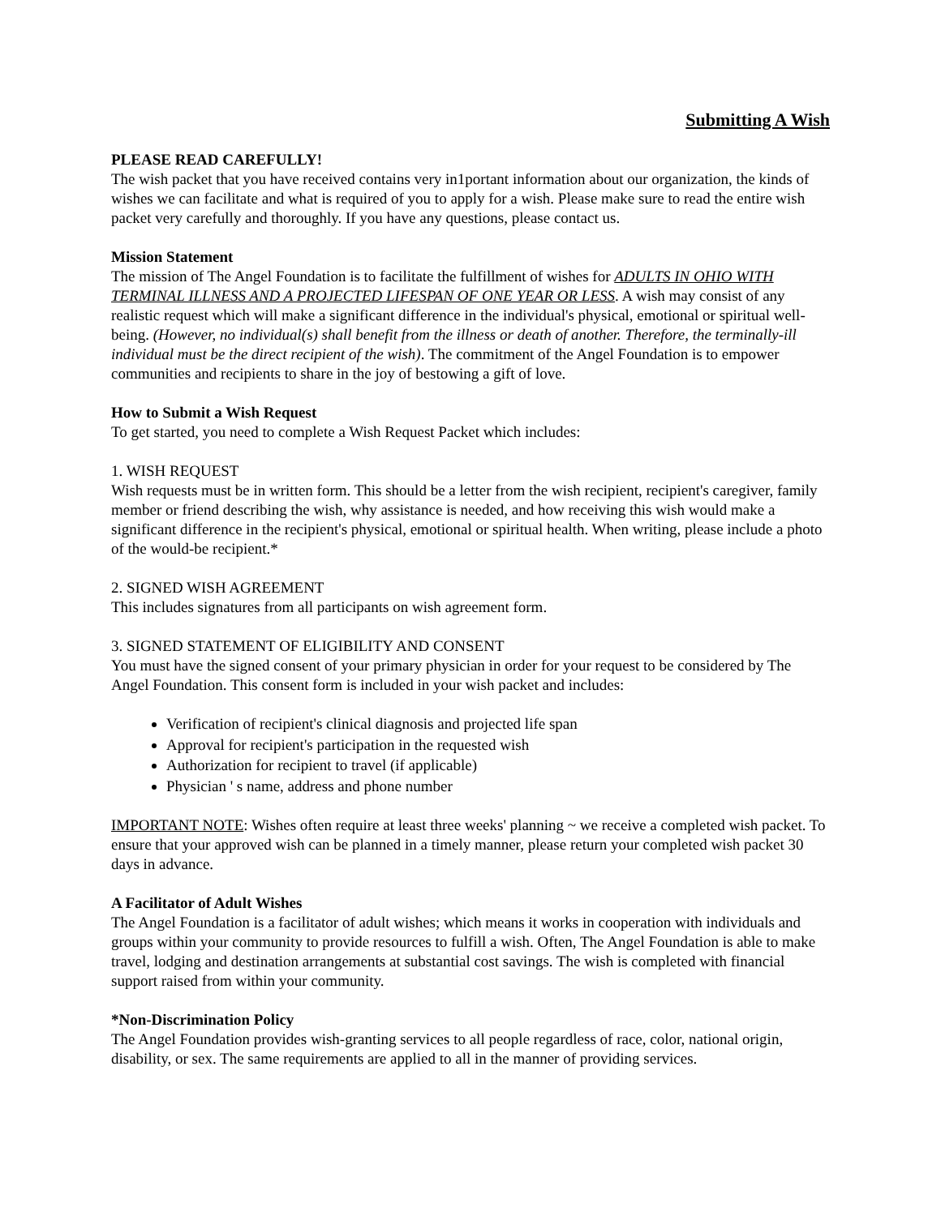Submitting A Wish
PLEASE READ CAREFULLY!
The wish packet that you have received contains very in1portant information about our organization, the kinds of wishes we can facilitate and what is required of you to apply for a wish. Please make sure to read the entire wish packet very carefully and thoroughly. If you have any questions, please contact us.
Mission Statement
The mission of The Angel Foundation is to facilitate the fulfillment of wishes for ADULTS IN OHIO WITH TERMINAL ILLNESS AND A PROJECTED LIFESPAN OF ONE YEAR OR LESS. A wish may consist of any realistic request which will make a significant difference in the individual's physical, emotional or spiritual well-being. (However, no individual(s) shall benefit from the illness or death of another. Therefore, the terminally-ill individual must be the direct recipient of the wish). The commitment of the Angel Foundation is to empower communities and recipients to share in the joy of bestowing a gift of love.
How to Submit a Wish Request
To get started, you need to complete a Wish Request Packet which includes:
1. WISH REQUEST
Wish requests must be in written form. This should be a letter from the wish recipient, recipient's caregiver, family member or friend describing the wish, why assistance is needed, and how receiving this wish would make a significant difference in the recipient's physical, emotional or spiritual health. When writing, please include a photo of the would-be recipient.*
2. SIGNED WISH AGREEMENT
This includes signatures from all participants on wish agreement form.
3. SIGNED STATEMENT OF ELIGIBILITY AND CONSENT
You must have the signed consent of your primary physician in order for your request to be considered by The Angel Foundation. This consent form is included in your wish packet and includes:
Verification of recipient's clinical diagnosis and projected life span
Approval for recipient's participation in the requested wish
Authorization for recipient to travel (if applicable)
Physician ' s name, address and phone number
IMPORTANT NOTE: Wishes often require at least three weeks' planning ~ we receive a completed wish packet. To ensure that your approved wish can be planned in a timely manner, please return your completed wish packet 30 days in advance.
A Facilitator of Adult Wishes
The Angel Foundation is a facilitator of adult wishes; which means it works in cooperation with individuals and groups within your community to provide resources to fulfill a wish. Often, The Angel Foundation is able to make travel, lodging and destination arrangements at substantial cost savings. The wish is completed with financial support raised from within your community.
*Non-Discrimination Policy
The Angel Foundation provides wish-granting services to all people regardless of race, color, national origin, disability, or sex. The same requirements are applied to all in the manner of providing services.